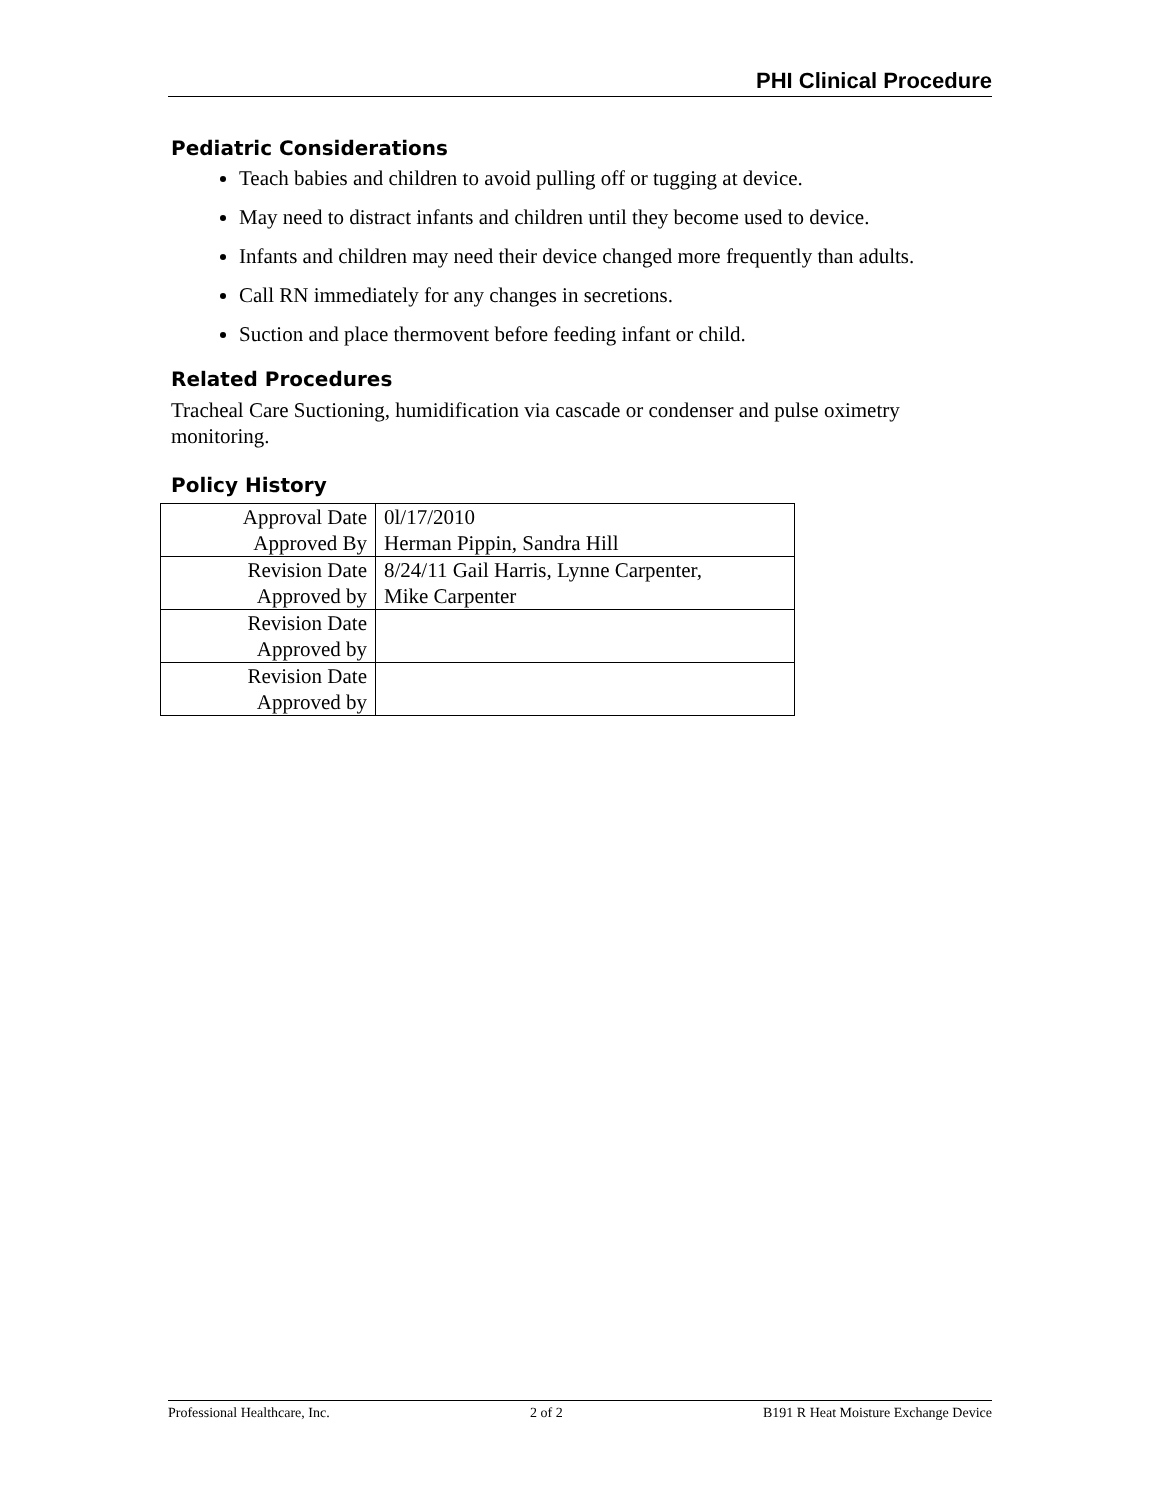PHI Clinical Procedure
Pediatric Considerations
Teach babies and children to avoid pulling off or tugging at device.
May need to distract infants and children until they become used to device.
Infants and children may need their device changed more frequently than adults.
Call RN immediately for any changes in secretions.
Suction and place thermovent before feeding infant or child.
Related Procedures
Tracheal Care Suctioning, humidification via cascade or condenser and pulse oximetry monitoring.
Policy History
| Approval Date Approved By | 0l/17/2010 Herman Pippin, Sandra Hill |
| Revision Date Approved by | 8/24/11 Gail Harris, Lynne Carpenter, Mike Carpenter |
| Revision Date Approved by | |
| Revision Date Approved by | |
Professional Healthcare, Inc. 2 of 2 B191 R Heat Moisture Exchange Device